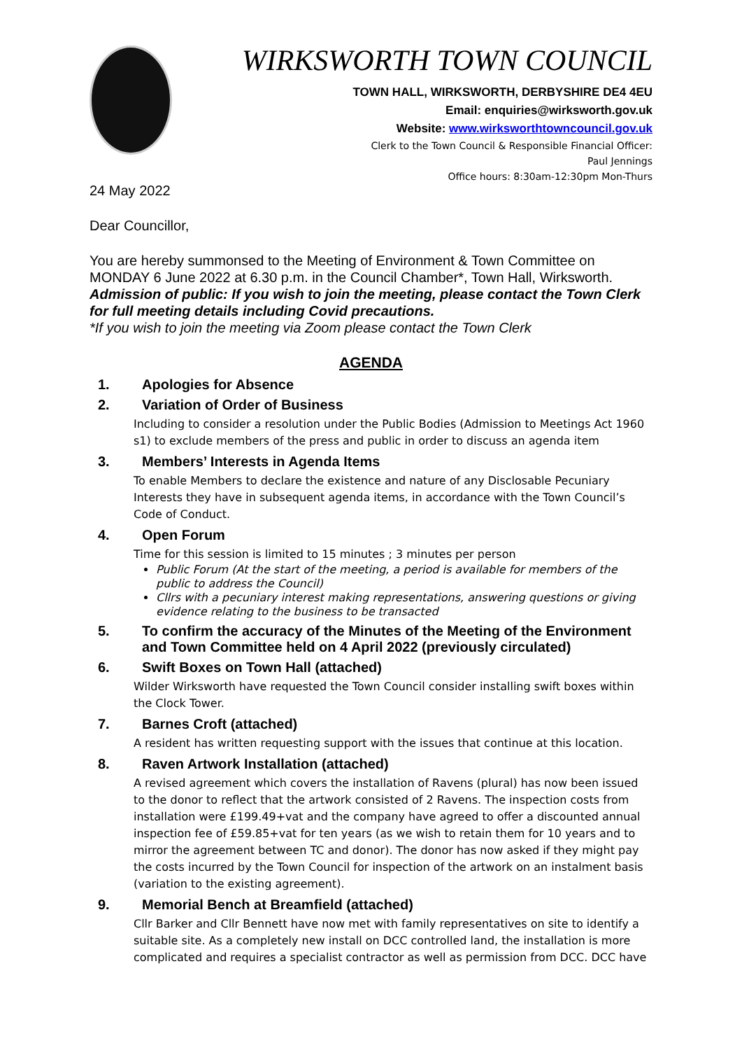WIRKSWORTH TOWN COUNCIL
TOWN HALL, WIRKSWORTH, DERBYSHIRE DE4 4EU
Email: enquiries@wirksworth.gov.uk
Website: www.wirksworthtowncouncil.gov.uk
Clerk to the Town Council & Responsible Financial Officer:
Paul Jennings
Office hours: 8:30am-12:30pm Mon-Thurs
24 May 2022
Dear Councillor,
You are hereby summonsed to the Meeting of Environment & Town Committee on MONDAY 6 June 2022 at 6.30 p.m. in the Council Chamber*, Town Hall, Wirksworth.
Admission of public: If you wish to join the meeting, please contact the Town Clerk for full meeting details including Covid precautions.
*If you wish to join the meeting via Zoom please contact the Town Clerk
AGENDA
1. Apologies for Absence
2. Variation of Order of Business
Including to consider a resolution under the Public Bodies (Admission to Meetings Act 1960 s1) to exclude members of the press and public in order to discuss an agenda item
3. Members’ Interests in Agenda Items
To enable Members to declare the existence and nature of any Disclosable Pecuniary Interests they have in subsequent agenda items, in accordance with the Town Council’s Code of Conduct.
4. Open Forum
Time for this session is limited to 15 minutes ; 3 minutes per person
Public Forum (At the start of the meeting, a period is available for members of the public to address the Council)
Cllrs with a pecuniary interest making representations, answering questions or giving evidence relating to the business to be transacted
5. To confirm the accuracy of the Minutes of the Meeting of the Environment and Town Committee held on 4 April 2022 (previously circulated)
6. Swift Boxes on Town Hall (attached)
Wilder Wirksworth have requested the Town Council consider installing swift boxes within the Clock Tower.
7. Barnes Croft (attached)
A resident has written requesting support with the issues that continue at this location.
8. Raven Artwork Installation (attached)
A revised agreement which covers the installation of Ravens (plural) has now been issued to the donor to reflect that the artwork consisted of 2 Ravens. The inspection costs from installation were £199.49+vat and the company have agreed to offer a discounted annual inspection fee of £59.85+vat for ten years (as we wish to retain them for 10 years and to mirror the agreement between TC and donor). The donor has now asked if they might pay the costs incurred by the Town Council for inspection of the artwork on an instalment basis (variation to the existing agreement).
9. Memorial Bench at Breamfield (attached)
Cllr Barker and Cllr Bennett have now met with family representatives on site to identify a suitable site. As a completely new install on DCC controlled land, the installation is more complicated and requires a specialist contractor as well as permission from DCC. DCC have